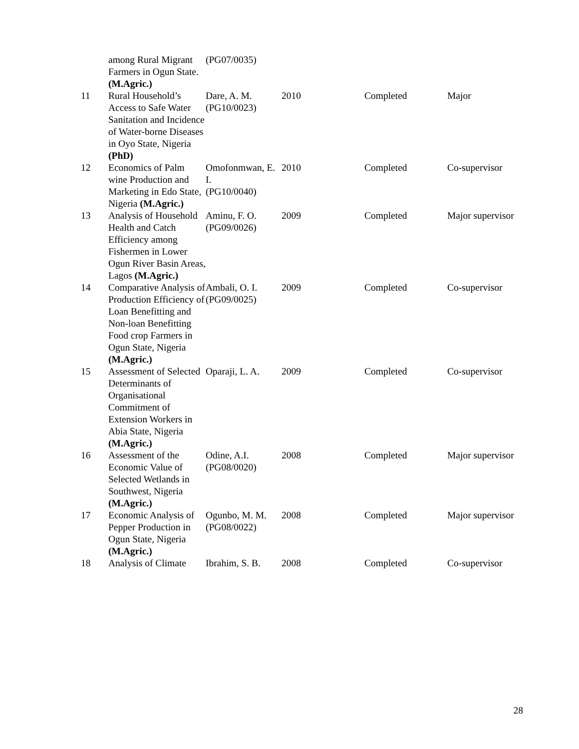| | among Rural Migrant Farmers in Ogun State. (M.Agric.) | (PG07/0035) | | | |
| 11 | Rural Household’s Access to Safe Water Sanitation and Incidence of Water-borne Diseases in Oyo State, Nigeria (PhD) | Dare, A. M. (PG10/0023) | 2010 | Completed | Major |
| 12 | Economics of Palm wine Production and Marketing in Edo State, Nigeria (M.Agric.) | Omofonmwan, E. I. (PG10/0040) | 2010 | Completed | Co-supervisor |
| 13 | Analysis of Household Health and Catch Efficiency among Fishermen in Lower Ogun River Basin Areas, Lagos (M.Agric.) | Aminu, F. O. (PG09/0026) | 2009 | Completed | Major supervisor |
| 14 | Comparative Analysis of Production Efficiency of Loan Benefitting and Non-loan Benefitting Food crop Farmers in Ogun State, Nigeria (M.Agric.) | Ambali, O. I. (PG09/0025) | 2009 | Completed | Co-supervisor |
| 15 | Assessment of Selected Determinants of Organisational Commitment of Extension Workers in Abia State, Nigeria (M.Agric.) | Oparaji, L. A. | 2009 | Completed | Co-supervisor |
| 16 | Assessment of the Economic Value of Selected Wetlands in Southwest, Nigeria (M.Agric.) | Odine, A.I. (PG08/0020) | 2008 | Completed | Major supervisor |
| 17 | Economic Analysis of Pepper Production in Ogun State, Nigeria (M.Agric.) | Ogunbo, M. M. (PG08/0022) | 2008 | Completed | Major supervisor |
| 18 | Analysis of Climate | Ibrahim, S. B. | 2008 | Completed | Co-supervisor |
28